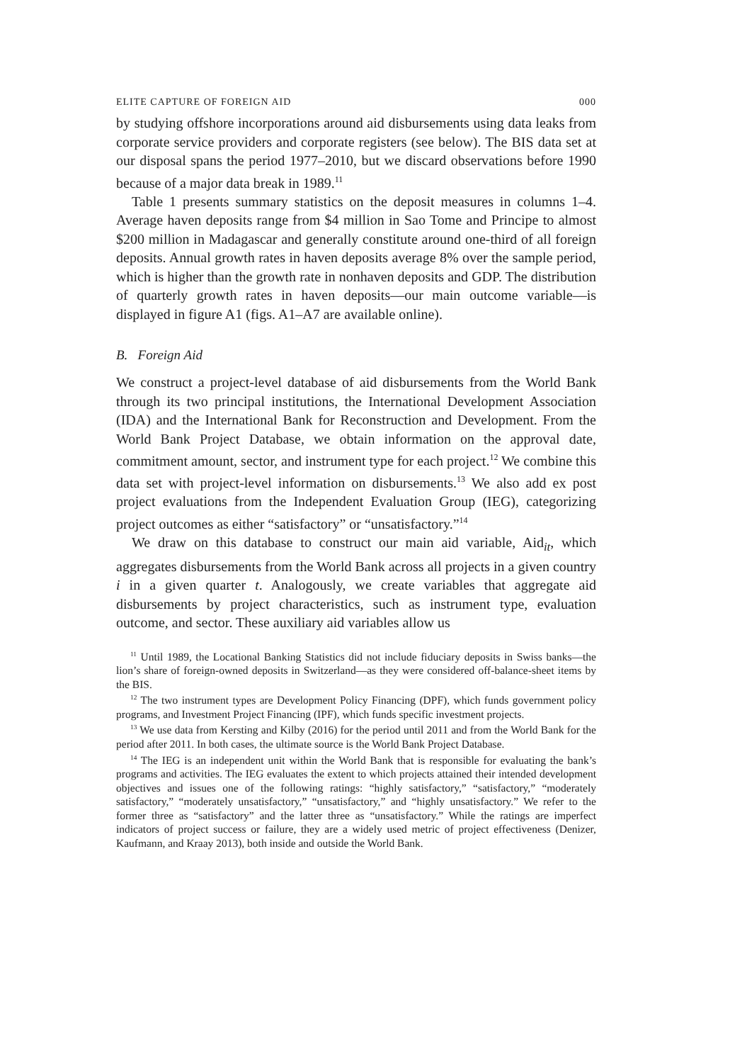ELITE CAPTURE OF FOREIGN AID 000
by studying offshore incorporations around aid disbursements using data leaks from corporate service providers and corporate registers (see below). The BIS data set at our disposal spans the period 1977–2010, but we discard observations before 1990 because of a major data break in 1989.<sup>11</sup>
Table 1 presents summary statistics on the deposit measures in columns 1–4. Average haven deposits range from $4 million in Sao Tome and Principe to almost $200 million in Madagascar and generally constitute around one-third of all foreign deposits. Annual growth rates in haven deposits average 8% over the sample period, which is higher than the growth rate in nonhaven deposits and GDP. The distribution of quarterly growth rates in haven deposits—our main outcome variable—is displayed in figure A1 (figs. A1–A7 are available online).
B. Foreign Aid
We construct a project-level database of aid disbursements from the World Bank through its two principal institutions, the International Development Association (IDA) and the International Bank for Reconstruction and Development. From the World Bank Project Database, we obtain information on the approval date, commitment amount, sector, and instrument type for each project.<sup>12</sup> We combine this data set with project-level information on disbursements.<sup>13</sup> We also add ex post project evaluations from the Independent Evaluation Group (IEG), categorizing project outcomes as either “satisfactory” or “unsatisfactory.”<sup>14</sup>
We draw on this database to construct our main aid variable, Aid<sub>it</sub>, which aggregates disbursements from the World Bank across all projects in a given country i in a given quarter t. Analogously, we create variables that aggregate aid disbursements by project characteristics, such as instrument type, evaluation outcome, and sector. These auxiliary aid variables allow us
<sup>11</sup> Until 1989, the Locational Banking Statistics did not include fiduciary deposits in Swiss banks—the lion’s share of foreign-owned deposits in Switzerland—as they were considered off-balance-sheet items by the BIS.
<sup>12</sup> The two instrument types are Development Policy Financing (DPF), which funds government policy programs, and Investment Project Financing (IPF), which funds specific investment projects.
<sup>13</sup> We use data from Kersting and Kilby (2016) for the period until 2011 and from the World Bank for the period after 2011. In both cases, the ultimate source is the World Bank Project Database.
<sup>14</sup> The IEG is an independent unit within the World Bank that is responsible for evaluating the bank’s programs and activities. The IEG evaluates the extent to which projects attained their intended development objectives and issues one of the following ratings: “highly satisfactory,” “satisfactory,” “moderately satisfactory,” “moderately unsatisfactory,” “unsatisfactory,” and “highly unsatisfactory.” We refer to the former three as “satisfactory” and the latter three as “unsatisfactory.” While the ratings are imperfect indicators of project success or failure, they are a widely used metric of project effectiveness (Denizer, Kaufmann, and Kraay 2013), both inside and outside the World Bank.